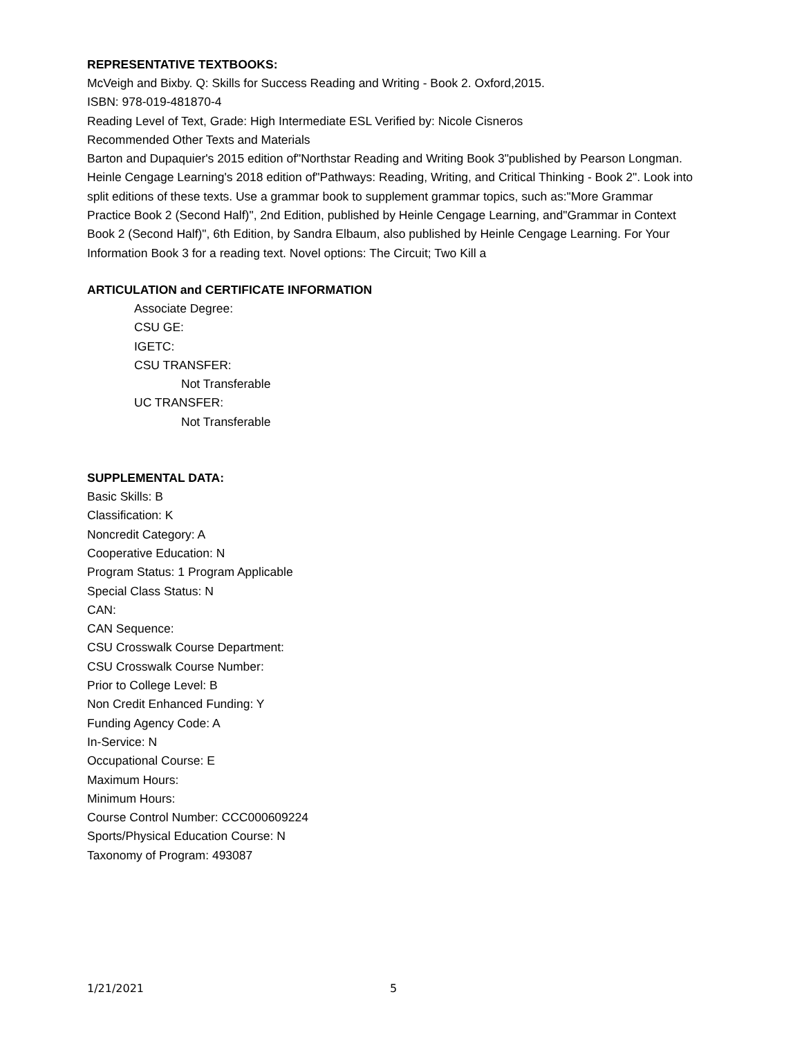REPRESENTATIVE TEXTBOOKS:
McVeigh and Bixby. Q: Skills for Success Reading and Writing - Book 2. Oxford,2015.
ISBN: 978-019-481870-4
Reading Level of Text, Grade: High Intermediate ESL Verified by: Nicole Cisneros
Recommended Other Texts and Materials
Barton and Dupaquier's 2015 edition of"Northstar Reading and Writing Book 3"published by Pearson Longman. Heinle Cengage Learning's 2018 edition of"Pathways: Reading, Writing, and Critical Thinking - Book 2". Look into split editions of these texts. Use a grammar book to supplement grammar topics, such as:"More Grammar Practice Book 2 (Second Half)", 2nd Edition, published by Heinle Cengage Learning, and"Grammar in Context Book 2 (Second Half)", 6th Edition, by Sandra Elbaum, also published by Heinle Cengage Learning. For Your Information Book 3 for a reading text. Novel options: The Circuit; Two Kill a
ARTICULATION and CERTIFICATE INFORMATION
Associate Degree:
CSU GE:
IGETC:
CSU TRANSFER:
Not Transferable
UC TRANSFER:
Not Transferable
SUPPLEMENTAL DATA:
Basic Skills: B
Classification: K
Noncredit Category: A
Cooperative Education: N
Program Status: 1 Program Applicable
Special Class Status: N
CAN:
CAN Sequence:
CSU Crosswalk Course Department:
CSU Crosswalk Course Number:
Prior to College Level: B
Non Credit Enhanced Funding: Y
Funding Agency Code: A
In-Service: N
Occupational Course: E
Maximum Hours:
Minimum Hours:
Course Control Number: CCC000609224
Sports/Physical Education Course: N
Taxonomy of Program: 493087
1/21/2021 5